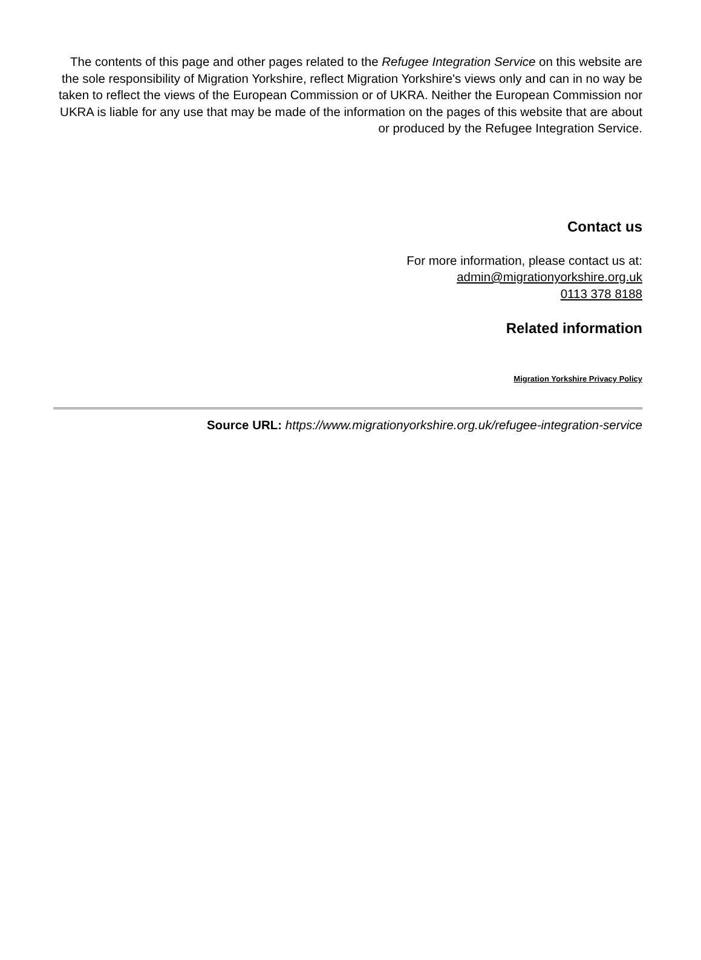The contents of this page and other pages related to the Refugee Integration Service on this website are the sole responsibility of Migration Yorkshire, reflect Migration Yorkshire's views only and can in no way be taken to reflect the views of the European Commission or of UKRA. Neither the European Commission nor UKRA is liable for any use that may be made of the information on the pages of this website that are about or produced by the Refugee Integration Service.
Contact us
For more information, please contact us at:
admin@migrationyorkshire.org.uk
0113 378 8188
Related information
Migration Yorkshire Privacy Policy
Source URL: https://www.migrationyorkshire.org.uk/refugee-integration-service